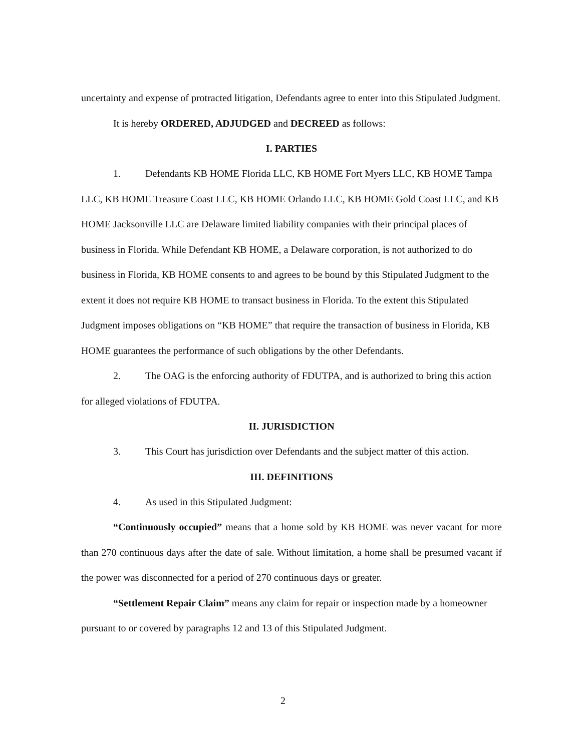uncertainty and expense of protracted litigation, Defendants agree to enter into this Stipulated Judgment.
It is hereby ORDERED, ADJUDGED and DECREED as follows:
I. PARTIES
1. Defendants KB HOME Florida LLC, KB HOME Fort Myers LLC, KB HOME Tampa LLC, KB HOME Treasure Coast LLC, KB HOME Orlando LLC, KB HOME Gold Coast LLC, and KB HOME Jacksonville LLC are Delaware limited liability companies with their principal places of business in Florida. While Defendant KB HOME, a Delaware corporation, is not authorized to do business in Florida, KB HOME consents to and agrees to be bound by this Stipulated Judgment to the extent it does not require KB HOME to transact business in Florida. To the extent this Stipulated Judgment imposes obligations on “KB HOME” that require the transaction of business in Florida, KB HOME guarantees the performance of such obligations by the other Defendants.
2. The OAG is the enforcing authority of FDUTPA, and is authorized to bring this action for alleged violations of FDUTPA.
II. JURISDICTION
3. This Court has jurisdiction over Defendants and the subject matter of this action.
III. DEFINITIONS
4. As used in this Stipulated Judgment:
“Continuously occupied” means that a home sold by KB HOME was never vacant for more than 270 continuous days after the date of sale. Without limitation, a home shall be presumed vacant if the power was disconnected for a period of 270 continuous days or greater.
“Settlement Repair Claim” means any claim for repair or inspection made by a homeowner pursuant to or covered by paragraphs 12 and 13 of this Stipulated Judgment.
2